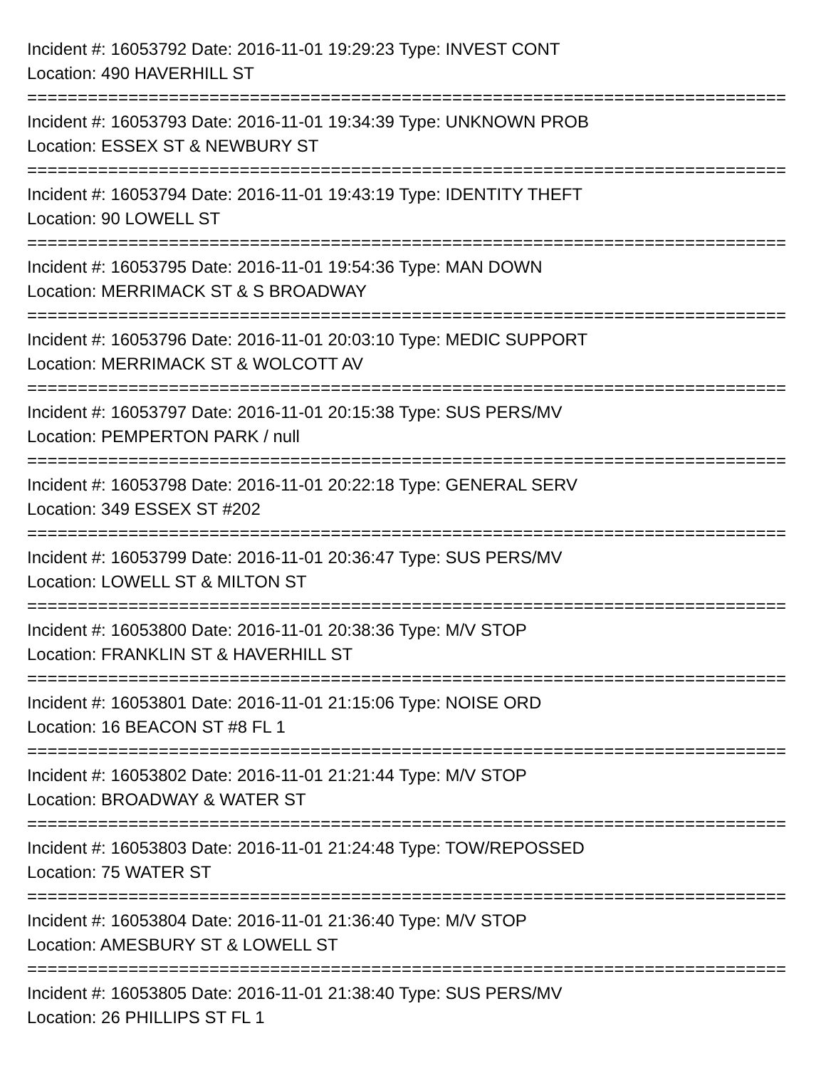Incident #: 16053792 Date: 2016-11-01 19:29:23 Type: INVEST CONT
Location: 490 HAVERHILL ST
===========================================================================
Incident #: 16053793 Date: 2016-11-01 19:34:39 Type: UNKNOWN PROB
Location: ESSEX ST & NEWBURY ST
===========================================================================
Incident #: 16053794 Date: 2016-11-01 19:43:19 Type: IDENTITY THEFT
Location: 90 LOWELL ST
===========================================================================
Incident #: 16053795 Date: 2016-11-01 19:54:36 Type: MAN DOWN
Location: MERRIMACK ST & S BROADWAY
===========================================================================
Incident #: 16053796 Date: 2016-11-01 20:03:10 Type: MEDIC SUPPORT
Location: MERRIMACK ST & WOLCOTT AV
===========================================================================
Incident #: 16053797 Date: 2016-11-01 20:15:38 Type: SUS PERS/MV
Location: PEMPERTON PARK / null
===========================================================================
Incident #: 16053798 Date: 2016-11-01 20:22:18 Type: GENERAL SERV
Location: 349 ESSEX ST #202
===========================================================================
Incident #: 16053799 Date: 2016-11-01 20:36:47 Type: SUS PERS/MV
Location: LOWELL ST & MILTON ST
===========================================================================
Incident #: 16053800 Date: 2016-11-01 20:38:36 Type: M/V STOP
Location: FRANKLIN ST & HAVERHILL ST
===========================================================================
Incident #: 16053801 Date: 2016-11-01 21:15:06 Type: NOISE ORD
Location: 16 BEACON ST #8 FL 1
===========================================================================
Incident #: 16053802 Date: 2016-11-01 21:21:44 Type: M/V STOP
Location: BROADWAY & WATER ST
===========================================================================
Incident #: 16053803 Date: 2016-11-01 21:24:48 Type: TOW/REPOSSED
Location: 75 WATER ST
===========================================================================
Incident #: 16053804 Date: 2016-11-01 21:36:40 Type: M/V STOP
Location: AMESBURY ST & LOWELL ST
===========================================================================
Incident #: 16053805 Date: 2016-11-01 21:38:40 Type: SUS PERS/MV
Location: 26 PHILLIPS ST FL 1